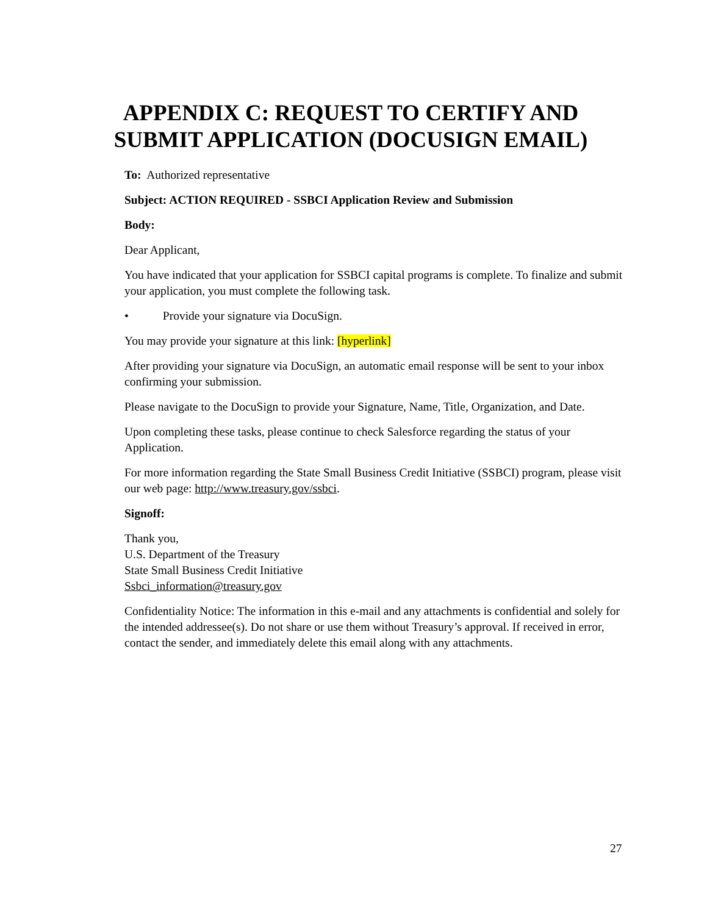APPENDIX C: REQUEST TO CERTIFY AND SUBMIT APPLICATION (DOCUSIGN EMAIL)
To: Authorized representative
Subject: ACTION REQUIRED - SSBCI Application Review and Submission
Body:
Dear Applicant,
You have indicated that your application for SSBCI capital programs is complete. To finalize and submit your application, you must complete the following task.
• Provide your signature via DocuSign.
You may provide your signature at this link: [hyperlink]
After providing your signature via DocuSign, an automatic email response will be sent to your inbox confirming your submission.
Please navigate to the DocuSign to provide your Signature, Name, Title, Organization, and Date.
Upon completing these tasks, please continue to check Salesforce regarding the status of your Application.
For more information regarding the State Small Business Credit Initiative (SSBCI) program, please visit our web page: http://www.treasury.gov/ssbci.
Signoff:
Thank you,
U.S. Department of the Treasury
State Small Business Credit Initiative
Ssbci_information@treasury.gov
Confidentiality Notice: The information in this e-mail and any attachments is confidential and solely for the intended addressee(s). Do not share or use them without Treasury’s approval. If received in error, contact the sender, and immediately delete this email along with any attachments.
27